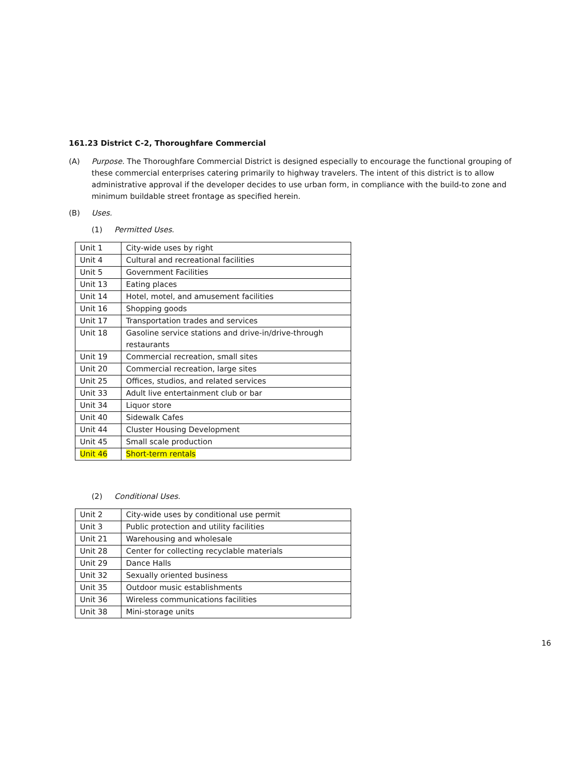161.23 District C-2, Thoroughfare Commercial
(A) Purpose. The Thoroughfare Commercial District is designed especially to encourage the functional grouping of these commercial enterprises catering primarily to highway travelers. The intent of this district is to allow administrative approval if the developer decides to use urban form, in compliance with the build-to zone and minimum buildable street frontage as specified herein.
(B) Uses.
(1) Permitted Uses.
| Unit 1 | City-wide uses by right |
| Unit 4 | Cultural and recreational facilities |
| Unit 5 | Government Facilities |
| Unit 13 | Eating places |
| Unit 14 | Hotel, motel, and amusement facilities |
| Unit 16 | Shopping goods |
| Unit 17 | Transportation trades and services |
| Unit 18 | Gasoline service stations and drive-in/drive-through restaurants |
| Unit 19 | Commercial recreation, small sites |
| Unit 20 | Commercial recreation, large sites |
| Unit 25 | Offices, studios, and related services |
| Unit 33 | Adult live entertainment club or bar |
| Unit 34 | Liquor store |
| Unit 40 | Sidewalk Cafes |
| Unit 44 | Cluster Housing Development |
| Unit 45 | Small scale production |
| Unit 46 | Short-term rentals |
(2) Conditional Uses.
| Unit 2 | City-wide uses by conditional use permit |
| Unit 3 | Public protection and utility facilities |
| Unit 21 | Warehousing and wholesale |
| Unit 28 | Center for collecting recyclable materials |
| Unit 29 | Dance Halls |
| Unit 32 | Sexually oriented business |
| Unit 35 | Outdoor music establishments |
| Unit 36 | Wireless communications facilities |
| Unit 38 | Mini-storage units |
16